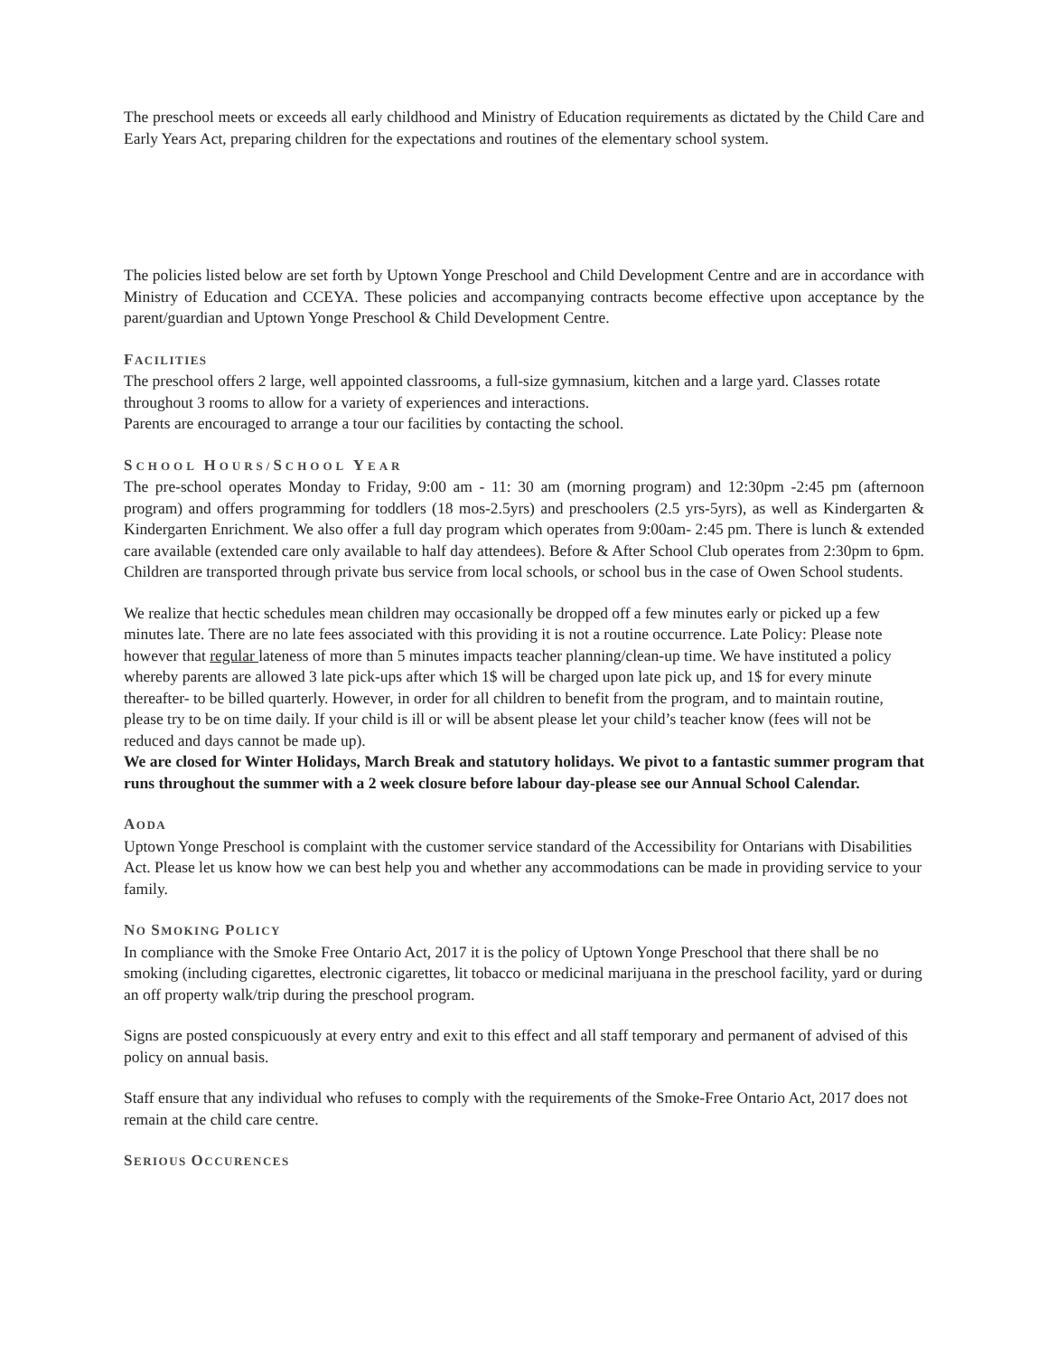The preschool meets or exceeds all early childhood and Ministry of Education requirements as dictated by the Child Care and Early Years Act, preparing children for the expectations and routines of the elementary school system.
The policies listed below are set forth by Uptown Yonge Preschool and Child Development Centre and are in accordance with Ministry of Education and CCEYA. These policies and accompanying contracts become effective upon acceptance by the parent/guardian and Uptown Yonge Preschool & Child Development Centre.
FACILITIES
The preschool offers 2 large, well appointed classrooms, a full-size gymnasium, kitchen and a large yard. Classes rotate throughout 3 rooms to allow for a variety of experiences and interactions.
Parents are encouraged to arrange a tour our facilities by contacting the school.
SCHOOL HOURS/SCHOOL YEAR
The pre-school operates Monday to Friday, 9:00 am - 11: 30 am (morning program) and 12:30pm -2:45 pm (afternoon program) and offers programming for toddlers (18 mos-2.5yrs) and preschoolers (2.5 yrs-5yrs), as well as Kindergarten & Kindergarten Enrichment. We also offer a full day program which operates from 9:00am- 2:45 pm. There is lunch & extended care available (extended care only available to half day attendees). Before & After School Club operates from 2:30pm to 6pm. Children are transported through private bus service from local schools, or school bus in the case of Owen School students.
We realize that hectic schedules mean children may occasionally be dropped off a few minutes early or picked up a few minutes late. There are no late fees associated with this providing it is not a routine occurrence. Late Policy: Please note however that regular lateness of more than 5 minutes impacts teacher planning/clean-up time. We have instituted a policy whereby parents are allowed 3 late pick-ups after which 1$ will be charged upon late pick up, and 1$ for every minute thereafter- to be billed quarterly. However, in order for all children to benefit from the program, and to maintain routine, please try to be on time daily. If your child is ill or will be absent please let your child’s teacher know (fees will not be reduced and days cannot be made up).
We are closed for Winter Holidays, March Break and statutory holidays. We pivot to a fantastic summer program that runs throughout the summer with a 2 week closure before labour day-please see our Annual School Calendar.
AODA
Uptown Yonge Preschool is complaint with the customer service standard of the Accessibility for Ontarians with Disabilities Act. Please let us know how we can best help you and whether any accommodations can be made in providing service to your family.
NO SMOKING POLICY
In compliance with the Smoke Free Ontario Act, 2017 it is the policy of Uptown Yonge Preschool that there shall be no smoking (including cigarettes, electronic cigarettes, lit tobacco or medicinal marijuana in the preschool facility, yard or during an off property walk/trip during the preschool program.
Signs are posted conspicuously at every entry and exit to this effect and all staff temporary and permanent of advised of this policy on annual basis.
Staff ensure that any individual who refuses to comply with the requirements of the Smoke-Free Ontario Act, 2017 does not remain at the child care centre.
SERIOUS OCCURENCES